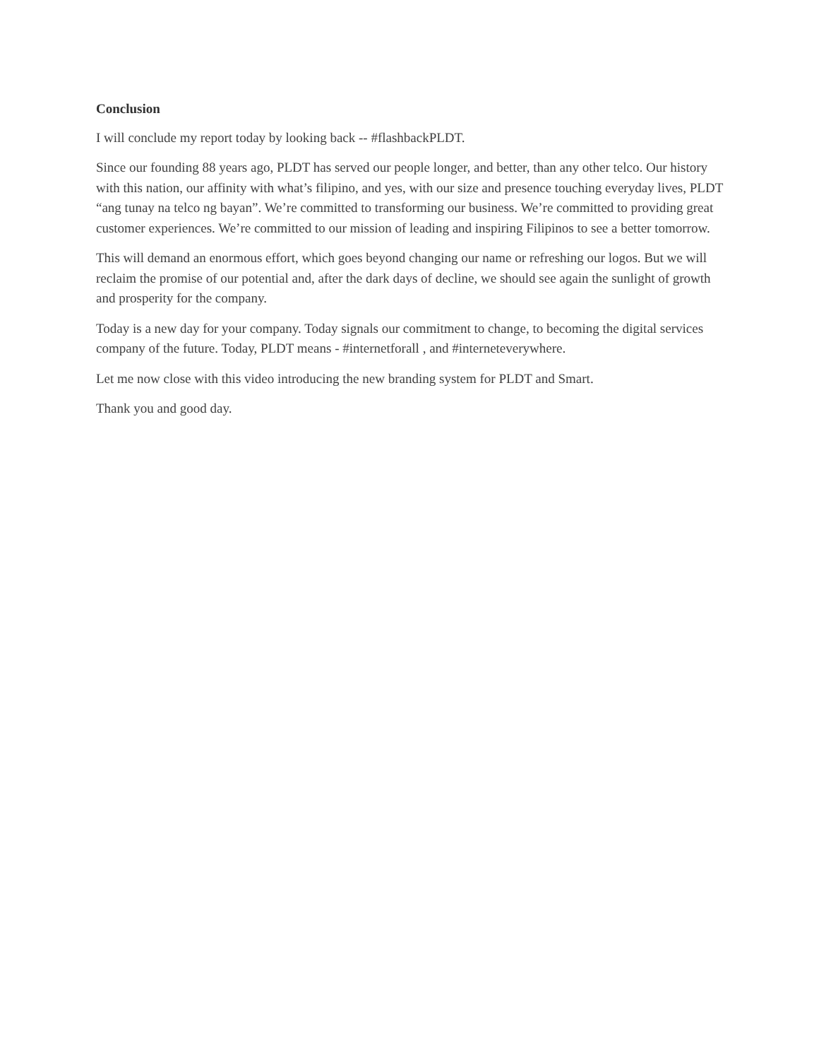Conclusion
I will conclude my report today by looking back -- #flashbackPLDT.
Since our founding 88 years ago, PLDT has served our people longer, and better, than any other telco. Our history with this nation, our affinity with what’s filipino, and yes, with our size and presence touching everyday lives, PLDT “ang tunay na telco ng bayan”. We’re committed to transforming our business. We’re committed to providing great customer experiences. We’re committed to our mission of leading and inspiring Filipinos to see a better tomorrow.
This will demand an enormous effort, which goes beyond changing our name or refreshing our logos. But we will reclaim the promise of our potential and, after the dark days of decline, we should see again the sunlight of growth and prosperity for the company.
Today is a new day for your company. Today signals our commitment to change, to becoming the digital services company of the future. Today, PLDT means - #internetforall , and #interneteverywhere.
Let me now close with this video introducing the new branding system for PLDT and Smart.
Thank you and good day.